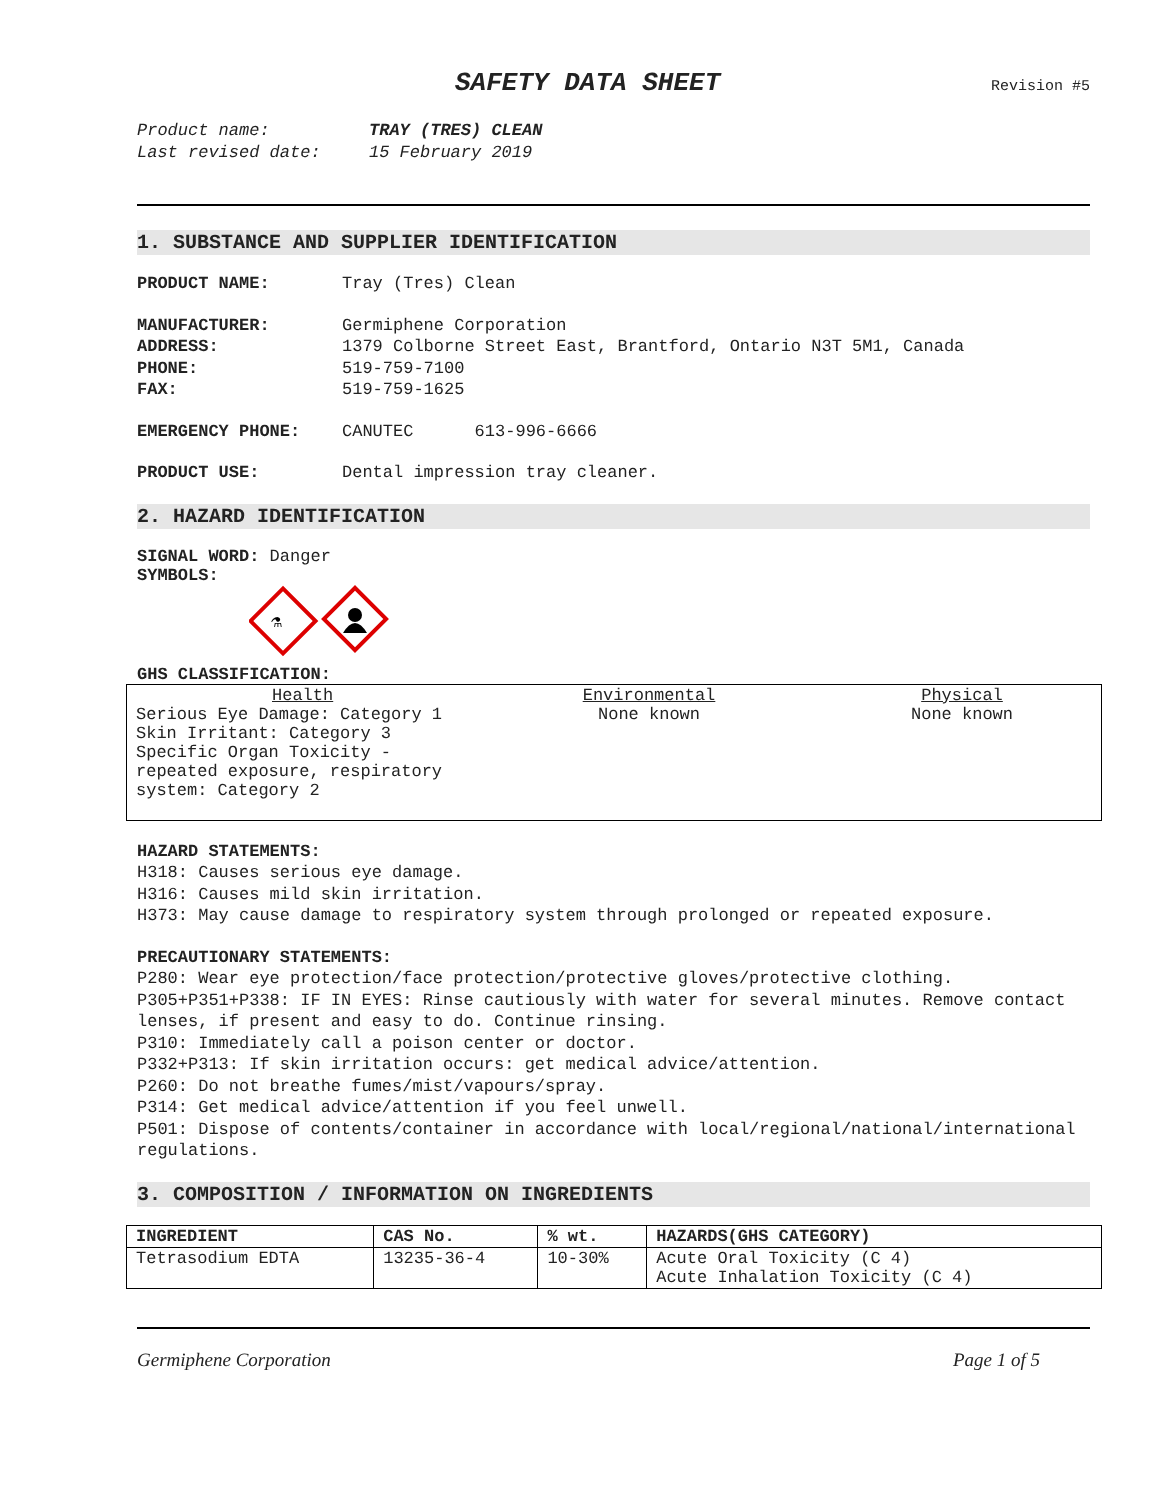SAFETY DATA SHEET
Revision #5
Product name: TRAY (TRES) CLEAN
Last revised date: 15 February 2019
1. SUBSTANCE AND SUPPLIER IDENTIFICATION
PRODUCT NAME: Tray (Tres) Clean
MANUFACTURER: Germiphene Corporation
ADDRESS: 1379 Colborne Street East, Brantford, Ontario N3T 5M1, Canada
PHONE: 519-759-7100
FAX: 519-759-1625
EMERGENCY PHONE: CANUTEC 613-996-6666
PRODUCT USE: Dental impression tray cleaner.
2. HAZARD IDENTIFICATION
SIGNAL WORD: Danger
SYMBOLS:
⚗
GHS CLASSIFICATION:
| Health Serious Eye Damage: Category 1 Skin Irritant: Category 3 Specific Organ Toxicity - repeated exposure, respiratory system: Category 2 | Environmental None known | Physical None known |
HAZARD STATEMENTS:
H318: Causes serious eye damage.
H316: Causes mild skin irritation.
H373: May cause damage to respiratory system through prolonged or repeated exposure.
PRECAUTIONARY STATEMENTS:
P280: Wear eye protection/face protection/protective gloves/protective clothing.
P305+P351+P338: IF IN EYES: Rinse cautiously with water for several minutes. Remove contact lenses, if present and easy to do. Continue rinsing.
P310: Immediately call a poison center or doctor.
P332+P313: If skin irritation occurs: get medical advice/attention.
P260: Do not breathe fumes/mist/vapours/spray.
P314: Get medical advice/attention if you feel unwell.
P501: Dispose of contents/container in accordance with local/regional/national/international regulations.
3. COMPOSITION / INFORMATION ON INGREDIENTS
| INGREDIENT | CAS No. | % wt. | HAZARDS(GHS CATEGORY) |
| --- | --- | --- | --- |
| Tetrasodium EDTA | 13235-36-4 | 10-30% | Acute Oral Toxicity (C 4) Acute Inhalation Toxicity (C 4) |
Germiphene Corporation Page 1 of 5